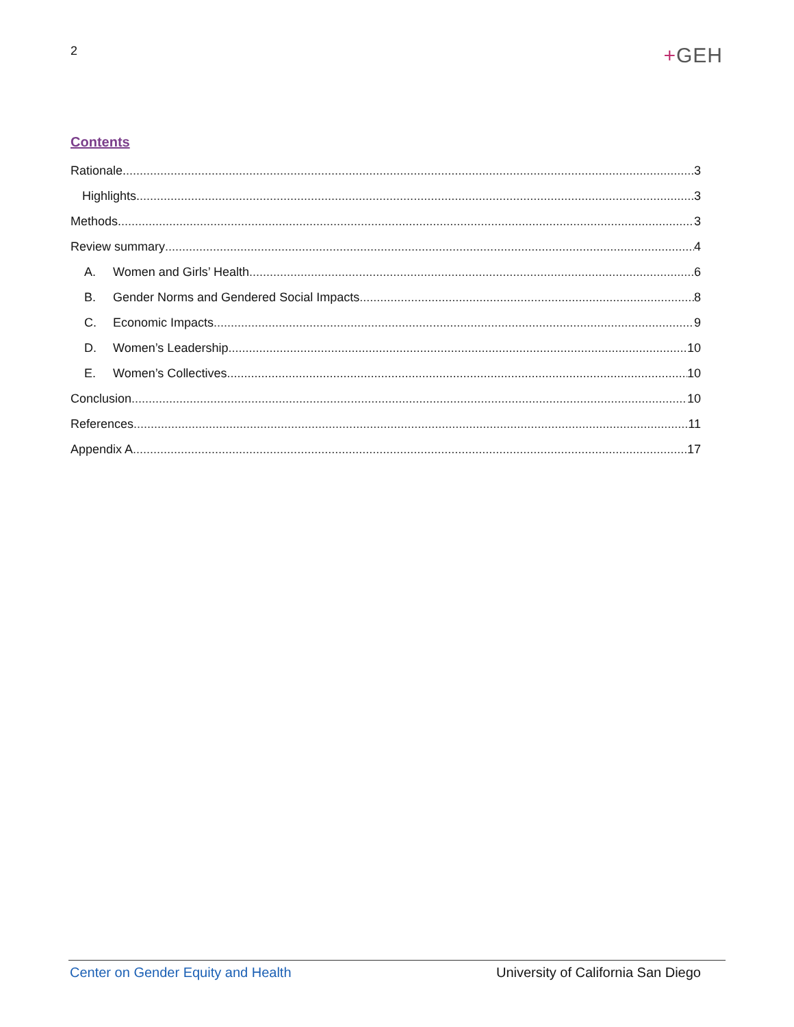2
+GEH
Contents
Rationale. 3
Highlights. 3
Methods. 3
Review summary 4
A. Women and Girls’ Health 6
B. Gender Norms and Gendered Social Impacts 8
C. Economic Impacts 9
D. Women’s Leadership 10
E. Women’s Collectives 10
Conclusion 10
References 11
Appendix A 17
Center on Gender Equity and Health University of California San Diego